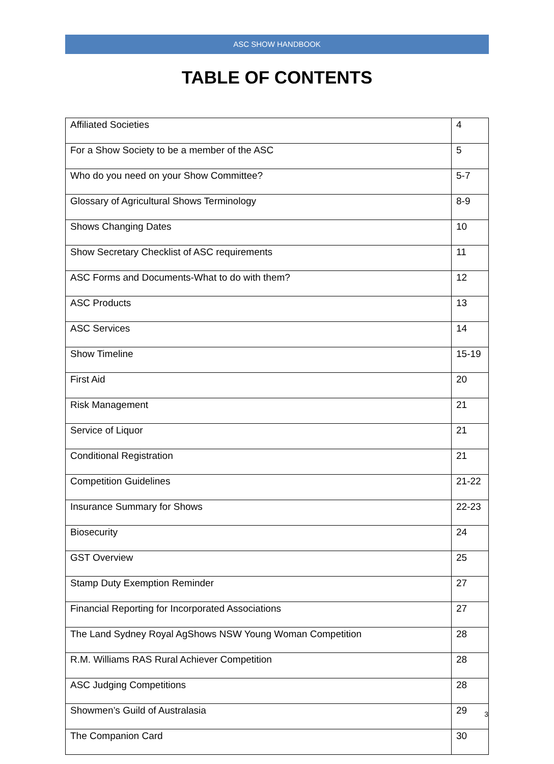ASC SHOW HANDBOOK
TABLE OF CONTENTS
| Affiliated Societies | 4 |
| For a Show Society to be a member of the ASC | 5 |
| Who do you need on your Show Committee? | 5-7 |
| Glossary of Agricultural Shows Terminology | 8-9 |
| Shows Changing Dates | 10 |
| Show Secretary Checklist of ASC requirements | 11 |
| ASC Forms and Documents-What to do with them? | 12 |
| ASC Products | 13 |
| ASC Services | 14 |
| Show Timeline | 15-19 |
| First Aid | 20 |
| Risk Management | 21 |
| Service of Liquor | 21 |
| Conditional Registration | 21 |
| Competition Guidelines | 21-22 |
| Insurance Summary for Shows | 22-23 |
| Biosecurity | 24 |
| GST Overview | 25 |
| Stamp Duty Exemption Reminder | 27 |
| Financial Reporting for Incorporated Associations | 27 |
| The Land Sydney Royal AgShows NSW Young Woman Competition | 28 |
| R.M. Williams RAS Rural Achiever Competition | 28 |
| ASC Judging Competitions | 28 |
| Showmen’s Guild of Australasia | 29 |
| The Companion Card | 30 |
3